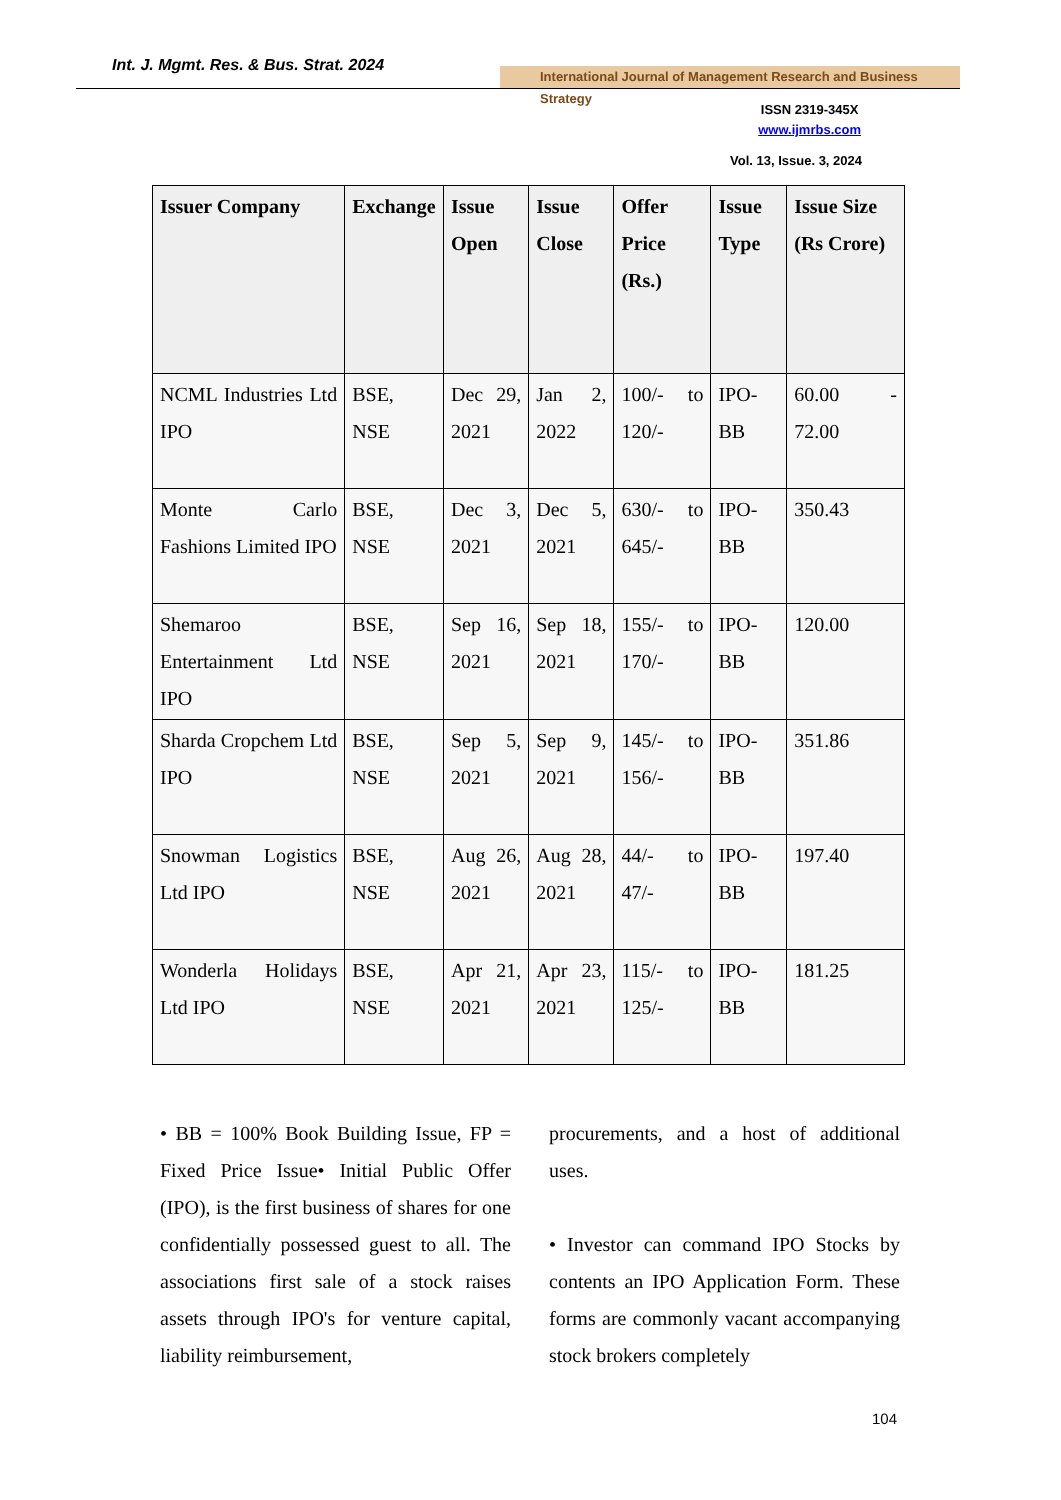Int. J. Mgmt. Res. & Bus. Strat. 2024
International Journal of Management Research and Business Strategy
ISSN 2319-345X
www.ijmrbs.com
Vol. 13, Issue. 3, 2024
| Issuer Company | Exchange | Issue Open | Issue Close | Offer Price (Rs.) | Issue Type | Issue Size (Rs Crore) |
| --- | --- | --- | --- | --- | --- | --- |
| NCML Industries Ltd IPO | BSE, NSE | Dec 29, 2021 | Jan 2, 2022 | 100/- to 120/- | IPO-BB | 60.00 - 72.00 |
| Monte Carlo Fashions Limited IPO | BSE, NSE | Dec 3, 2021 | Dec 5, 2021 | 630/- to 645/- | IPO-BB | 350.43 |
| Shemaroo Entertainment Ltd IPO | BSE, NSE | Sep 16, 2021 | Sep 18, 2021 | 155/- to 170/- | IPO-BB | 120.00 |
| Sharda Cropchem Ltd IPO | BSE, NSE | Sep 5, 2021 | Sep 9, 2021 | 145/- to 156/- | IPO-BB | 351.86 |
| Snowman Logistics Ltd IPO | BSE, NSE | Aug 26, 2021 | Aug 28, 2021 | 44/- to 47/- | IPO-BB | 197.40 |
| Wonderla Holidays Ltd IPO | BSE, NSE | Apr 21, 2021 | Apr 23, 2021 | 115/- to 125/- | IPO-BB | 181.25 |
• BB = 100% Book Building Issue, FP = Fixed Price Issue• Initial Public Offer (IPO), is the first business of shares for one confidentially possessed guest to all. The associations first sale of a stock raises assets through IPO's for venture capital, liability reimbursement,
procurements, and a host of additional uses.
• Investor can command IPO Stocks by contents an IPO Application Form. These forms are commonly vacant accompanying stock brokers completely
104